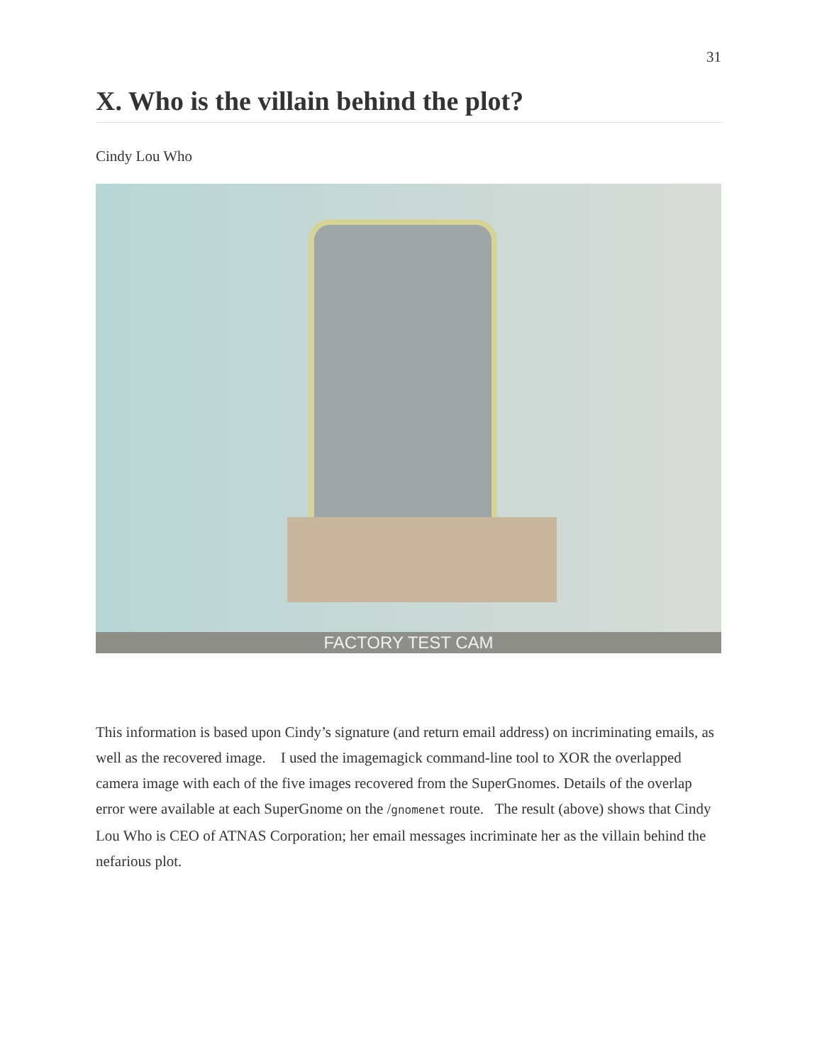31
X. Who is the villain behind the plot?
Cindy Lou Who
FACTORY TEST CAM
This information is based upon Cindy’s signature (and return email address) on incriminating emails, as well as the recovered image. I used the imagemagick command-line tool to XOR the overlapped camera image with each of the five images recovered from the SuperGnomes. Details of the overlap error were available at each SuperGnome on the /gnomenet route. The result (above) shows that Cindy Lou Who is CEO of ATNAS Corporation; her email messages incriminate her as the villain behind the nefarious plot.